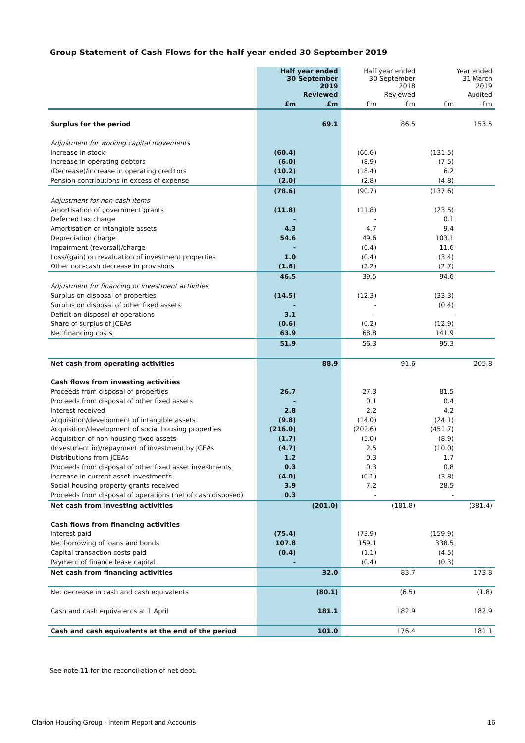Group Statement of Cash Flows for the half year ended 30 September 2019
| | Half year ended 30 September 2019 | | Half year ended 30 September 2018 | | Year ended 31 March 2019 | |
| --- | --- | --- | --- | --- | --- | --- |
| | Reviewed | | Reviewed | | Audited | |
| | £m | £m | £m | £m | £m | £m |
| Surplus for the period | | 69.1 | | 86.5 | | 153.5 |
| Adjustment for working capital movements | | | | | | |
| Increase in stock | (60.4) | | (60.6) | | (131.5) | |
| Increase in operating debtors | (6.0) | | (8.9) | | (7.5) | |
| (Decrease)/increase in operating creditors | (10.2) | | (18.4) | | 6.2 | |
| Pension contributions in excess of expense | (2.0) | | (2.8) | | (4.8) | |
| | (78.6) | | (90.7) | | (137.6) | |
| Adjustment for non-cash items | | | | | | |
| Amortisation of government grants | (11.8) | | (11.8) | | (23.5) | |
| Deferred tax charge | - | | - | | 0.1 | |
| Amortisation of intangible assets | 4.3 | | 4.7 | | 9.4 | |
| Depreciation charge | 54.6 | | 49.6 | | 103.1 | |
| Impairment (reversal)/charge | - | | (0.4) | | 11.6 | |
| Loss/(gain) on revaluation of investment properties | 1.0 | | (0.4) | | (3.4) | |
| Other non-cash decrease in provisions | (1.6) | | (2.2) | | (2.7) | |
| | 46.5 | | 39.5 | | 94.6 | |
| Adjustment for financing or investment activities | | | | | | |
| Surplus on disposal of properties | (14.5) | | (12.3) | | (33.3) | |
| Surplus on disposal of other fixed assets | - | | - | | (0.4) | |
| Deficit on disposal of operations | 3.1 | | - | | - | |
| Share of surplus of JCEAs | (0.6) | | (0.2) | | (12.9) | |
| Net financing costs | 63.9 | | 68.8 | | 141.9 | |
| | 51.9 | | 56.3 | | 95.3 | |
| Net cash from operating activities | | 88.9 | | 91.6 | | 205.8 |
| Cash flows from investing activities | | | | | | |
| Proceeds from disposal of properties | 26.7 | | 27.3 | | 81.5 | |
| Proceeds from disposal of other fixed assets | - | | 0.1 | | 0.4 | |
| Interest received | 2.8 | | 2.2 | | 4.2 | |
| Acquisition/development of intangible assets | (9.8) | | (14.0) | | (24.1) | |
| Acquisition/development of social housing properties | (216.0) | | (202.6) | | (451.7) | |
| Acquisition of non-housing fixed assets | (1.7) | | (5.0) | | (8.9) | |
| (Investment in)/repayment of investment by JCEAs | (4.7) | | 2.5 | | (10.0) | |
| Distributions from JCEAs | 1.2 | | 0.3 | | 1.7 | |
| Proceeds from disposal of other fixed asset investments | 0.3 | | 0.3 | | 0.8 | |
| Increase in current asset investments | (4.0) | | (0.1) | | (3.8) | |
| Social housing property grants received | 3.9 | | 7.2 | | 28.5 | |
| Proceeds from disposal of operations (net of cash disposed) | 0.3 | | - | | - | |
| Net cash from investing activities | | (201.0) | | (181.8) | | (381.4) |
| Cash flows from financing activities | | | | | | |
| Interest paid | (75.4) | | (73.9) | | (159.9) | |
| Net borrowing of loans and bonds | 107.8 | | 159.1 | | 338.5 | |
| Capital transaction costs paid | (0.4) | | (1.1) | | (4.5) | |
| Payment of finance lease capital | - | | (0.4) | | (0.3) | |
| Net cash from financing activities | | 32.0 | | 83.7 | | 173.8 |
| Net decrease in cash and cash equivalents | | (80.1) | | (6.5) | | (1.8) |
| Cash and cash equivalents at 1 April | | 181.1 | | 182.9 | | 182.9 |
| Cash and cash equivalents at the end of the period | | 101.0 | | 176.4 | | 181.1 |
See note 11 for the reconciliation of net debt.
Clarion Housing Group - Interim Report and Accounts 16